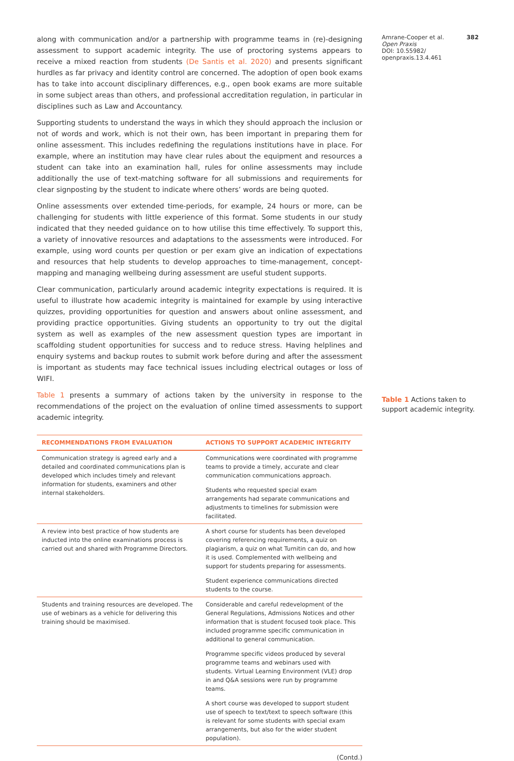along with communication and/or a partnership with programme teams in (re)-designing assessment to support academic integrity. The use of proctoring systems appears to receive a mixed reaction from students (De Santis et al. 2020) and presents significant hurdles as far privacy and identity control are concerned. The adoption of open book exams has to take into account disciplinary differences, e.g., open book exams are more suitable in some subject areas than others, and professional accreditation regulation, in particular in disciplines such as Law and Accountancy.
Supporting students to understand the ways in which they should approach the inclusion or not of words and work, which is not their own, has been important in preparing them for online assessment. This includes redefining the regulations institutions have in place. For example, where an institution may have clear rules about the equipment and resources a student can take into an examination hall, rules for online assessments may include additionally the use of text-matching software for all submissions and requirements for clear signposting by the student to indicate where others’ words are being quoted.
Online assessments over extended time-periods, for example, 24 hours or more, can be challenging for students with little experience of this format. Some students in our study indicated that they needed guidance on to how utilise this time effectively. To support this, a variety of innovative resources and adaptations to the assessments were introduced. For example, using word counts per question or per exam give an indication of expectations and resources that help students to develop approaches to time-management, concept-mapping and managing wellbeing during assessment are useful student supports.
Clear communication, particularly around academic integrity expectations is required. It is useful to illustrate how academic integrity is maintained for example by using interactive quizzes, providing opportunities for question and answers about online assessment, and providing practice opportunities. Giving students an opportunity to try out the digital system as well as examples of the new assessment question types are important in scaffolding student opportunities for success and to reduce stress. Having helplines and enquiry systems and backup routes to submit work before during and after the assessment is important as students may face technical issues including electrical outages or loss of WIFI.
Table 1 presents a summary of actions taken by the university in response to the recommendations of the project on the evaluation of online timed assessments to support academic integrity.
| RECOMMENDATIONS FROM EVALUATION | ACTIONS TO SUPPORT ACADEMIC INTEGRITY |
| --- | --- |
| Communication strategy is agreed early and a detailed and coordinated communications plan is developed which includes timely and relevant information for students, examiners and other internal stakeholders. | Communications were coordinated with programme teams to provide a timely, accurate and clear communication communications approach. |
| | Students who requested special exam arrangements had separate communications and adjustments to timelines for submission were facilitated. |
| A review into best practice of how students are inducted into the online examinations process is carried out and shared with Programme Directors. | A short course for students has been developed covering referencing requirements, a quiz on plagiarism, a quiz on what Turnitin can do, and how it is used. Complemented with wellbeing and support for students preparing for assessments. |
| | Student experience communications directed students to the course. |
| Students and training resources are developed. The use of webinars as a vehicle for delivering this training should be maximised. | Considerable and careful redevelopment of the General Regulations, Admissions Notices and other information that is student focused took place. This included programme specific communication in additional to general communication. |
| | Programme specific videos produced by several programme teams and webinars used with students. Virtual Learning Environment (VLE) drop in and Q&A sessions were run by programme teams. |
| | A short course was developed to support student use of speech to text/text to speech software (this is relevant for some students with special exam arrangements, but also for the wider student population). |
(Contd.)
Amrane-Cooper et al. 382
Open Praxis
DOI: 10.55982/ openpraxis.13.4.461
Table 1 Actions taken to support academic integrity.